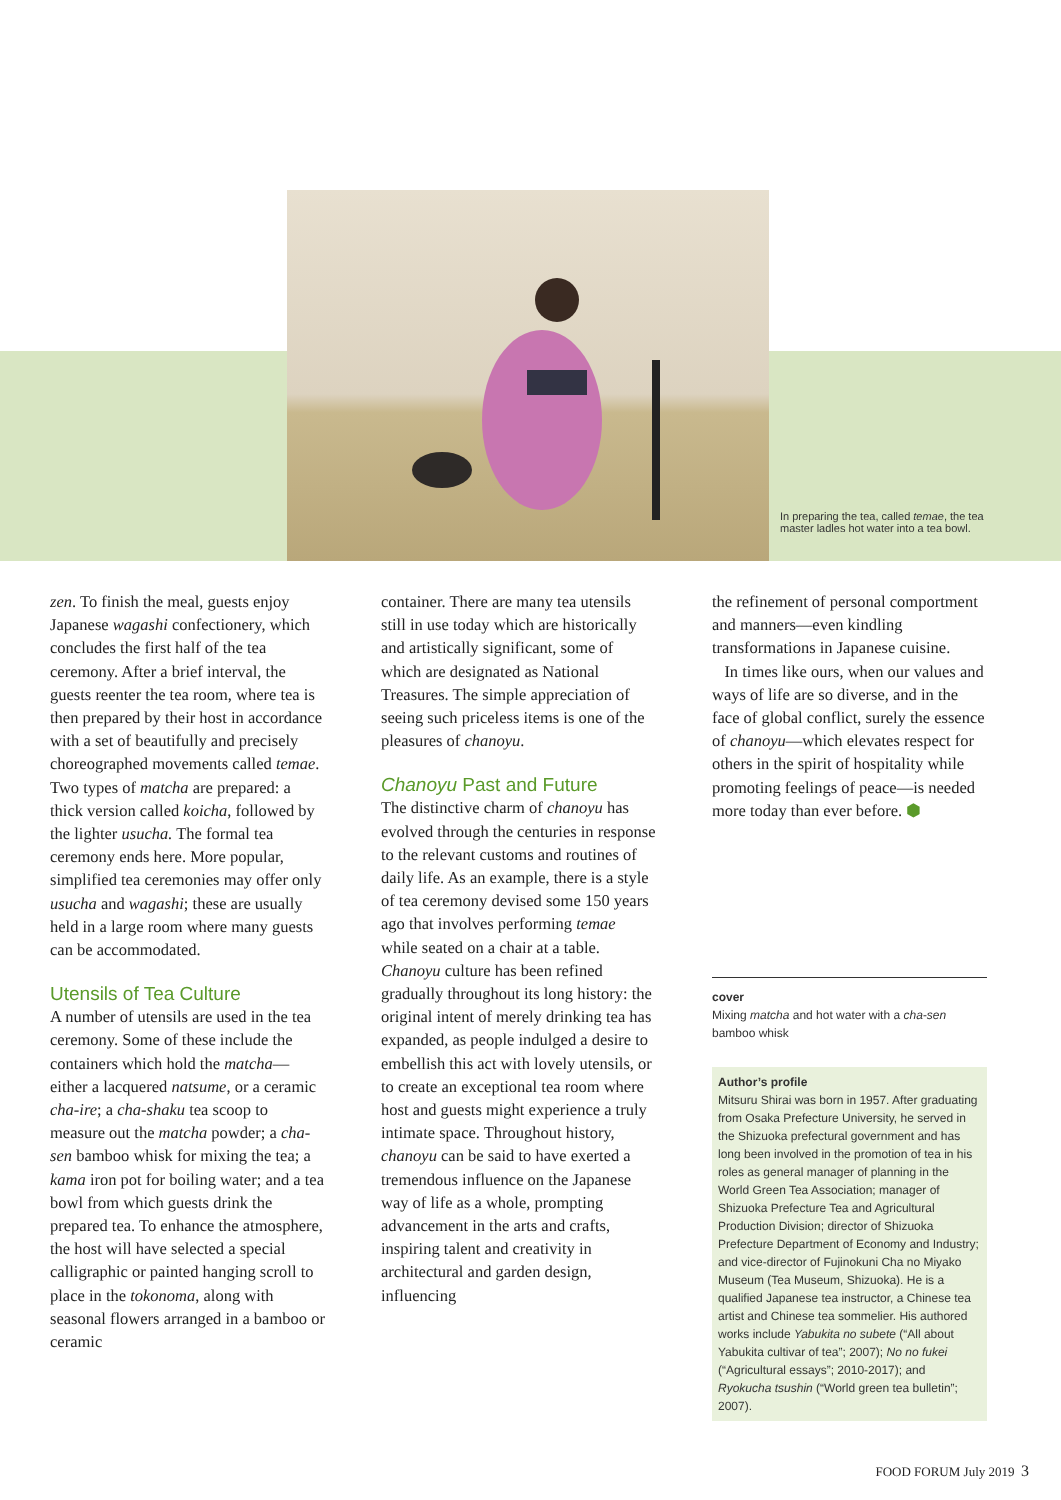In preparing the tea, called temae, the tea master ladles hot water into a tea bowl.
zen. To finish the meal, guests enjoy Japanese wagashi confectionery, which concludes the first half of the tea ceremony. After a brief interval, the guests reenter the tea room, where tea is then prepared by their host in accordance with a set of beautifully and precisely choreographed movements called temae. Two types of matcha are prepared: a thick version called koicha, followed by the lighter usucha. The formal tea ceremony ends here. More popular, simplified tea ceremonies may offer only usucha and wagashi; these are usually held in a large room where many guests can be accommodated.
Utensils of Tea Culture
A number of utensils are used in the tea ceremony. Some of these include the containers which hold the matcha—either a lacquered natsume, or a ceramic cha-ire; a cha-shaku tea scoop to measure out the matcha powder; a cha-sen bamboo whisk for mixing the tea; a kama iron pot for boiling water; and a tea bowl from which guests drink the prepared tea. To enhance the atmosphere, the host will have selected a special calligraphic or painted hanging scroll to place in the tokonoma, along with seasonal flowers arranged in a bamboo or ceramic
container. There are many tea utensils still in use today which are historically and artistically significant, some of which are designated as National Treasures. The simple appreciation of seeing such priceless items is one of the pleasures of chanoyu.
Chanoyu Past and Future
The distinctive charm of chanoyu has evolved through the centuries in response to the relevant customs and routines of daily life. As an example, there is a style of tea ceremony devised some 150 years ago that involves performing temae while seated on a chair at a table. Chanoyu culture has been refined gradually throughout its long history: the original intent of merely drinking tea has expanded, as people indulged a desire to embellish this act with lovely utensils, or to create an exceptional tea room where host and guests might experience a truly intimate space. Throughout history, chanoyu can be said to have exerted a tremendous influence on the Japanese way of life as a whole, prompting advancement in the arts and crafts, inspiring talent and creativity in architectural and garden design, influencing
the refinement of personal comportment and manners—even kindling transformations in Japanese cuisine.
In times like ours, when our values and ways of life are so diverse, and in the face of global conflict, surely the essence of chanoyu—which elevates respect for others in the spirit of hospitality while promoting feelings of peace—is needed more today than ever before. ⬢
cover
Mixing matcha and hot water with a cha-sen bamboo whisk
Author’s profile
Mitsuru Shirai was born in 1957. After graduating from Osaka Prefecture University, he served in the Shizuoka prefectural government and has long been involved in the promotion of tea in his roles as general manager of planning in the World Green Tea Association; manager of Shizuoka Prefecture Tea and Agricultural Production Division; director of Shizuoka Prefecture Department of Economy and Industry; and vice-director of Fujinokuni Cha no Miyako Museum (Tea Museum, Shizuoka). He is a qualified Japanese tea instructor, a Chinese tea artist and Chinese tea sommelier. His authored works include Yabukita no subete (“All about Yabukita cultivar of tea”; 2007); No no fukei (“Agricultural essays”; 2010-2017); and Ryokucha tsushin (“World green tea bulletin”; 2007).
FOOD FORUM July 2019 3